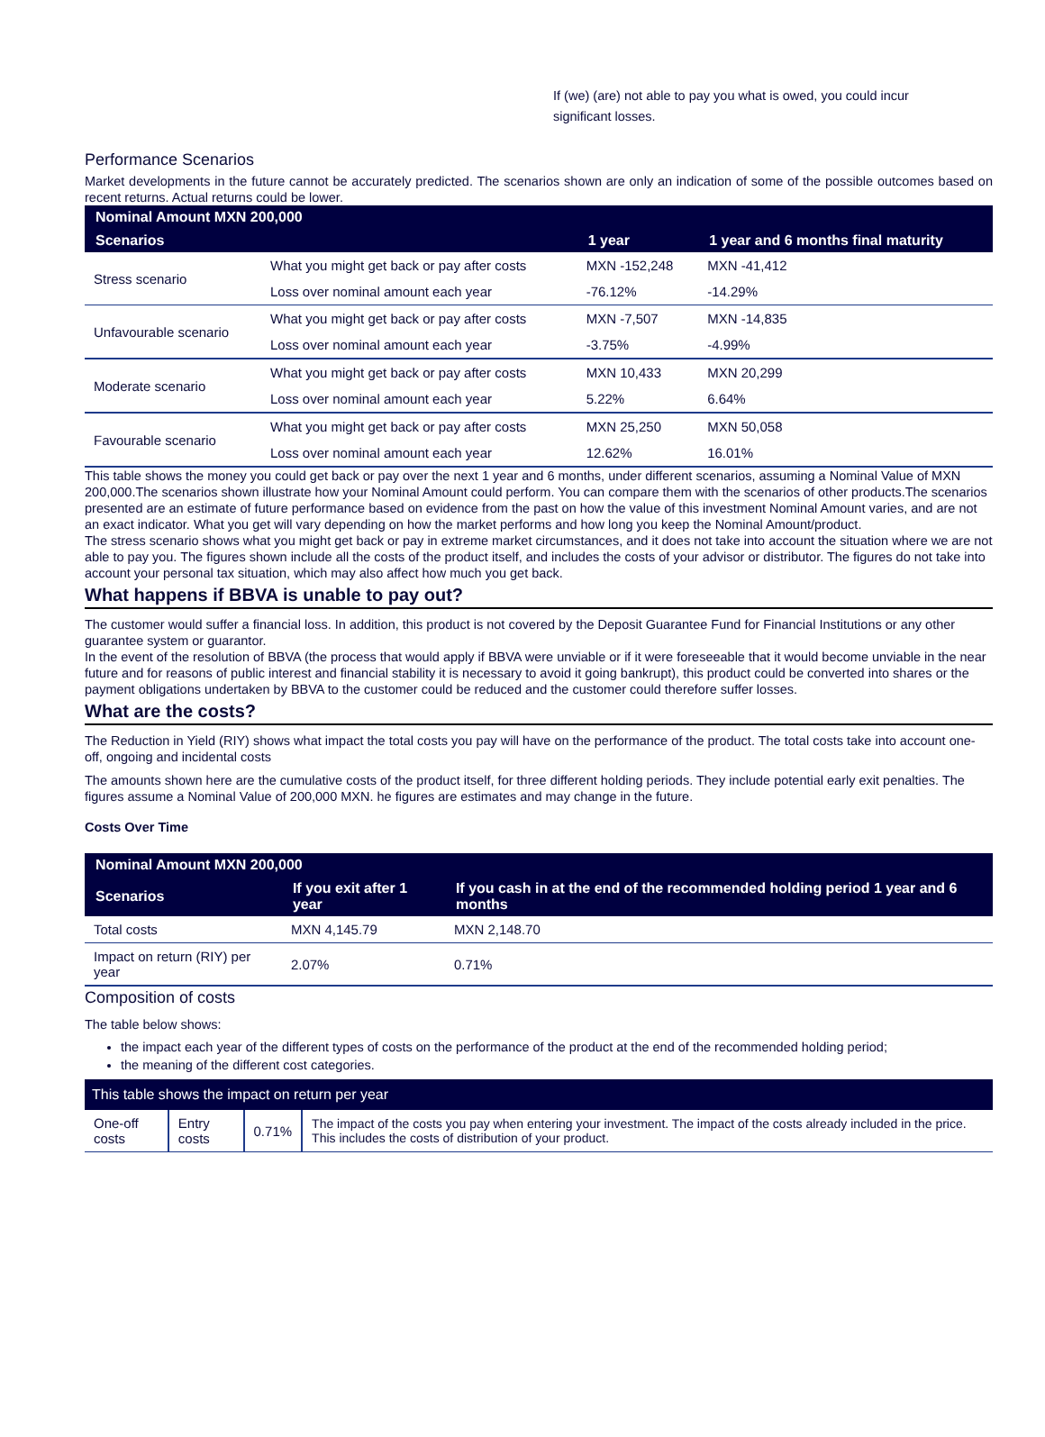If (we) (are) not able to pay you what is owed, you could incur significant losses.
Performance Scenarios
Market developments in the future cannot be accurately predicted. The scenarios shown are only an indication of some of the possible outcomes based on recent returns. Actual returns could be lower.
| Nominal Amount MXN 200,000 | | | |
| --- | --- | --- | --- |
| Scenarios | | 1 year | 1 year and 6 months final maturity |
| Stress scenario | What you might get back or pay after costs | MXN -152,248 | MXN -41,412 |
| | Loss over nominal amount each year | -76.12% | -14.29% |
| Unfavourable scenario | What you might get back or pay after costs | MXN -7,507 | MXN -14,835 |
| | Loss over nominal amount each year | -3.75% | -4.99% |
| Moderate scenario | What you might get back or pay after costs | MXN 10,433 | MXN 20,299 |
| | Loss over nominal amount each year | 5.22% | 6.64% |
| Favourable scenario | What you might get back or pay after costs | MXN 25,250 | MXN 50,058 |
| | Loss over nominal amount each year | 12.62% | 16.01% |
This table shows the money you could get back or pay over the next 1 year and 6 months, under different scenarios, assuming a Nominal Value of MXN 200,000.The scenarios shown illustrate how your Nominal Amount could perform. You can compare them with the scenarios of other products.The scenarios presented are an estimate of future performance based on evidence from the past on how the value of this investment Nominal Amount varies, and are not an exact indicator. What you get will vary depending on how the market performs and how long you keep the Nominal Amount/product.
The stress scenario shows what you might get back or pay in extreme market circumstances, and it does not take into account the situation where we are not able to pay you. The figures shown include all the costs of the product itself, and includes the costs of your advisor or distributor. The figures do not take into account your personal tax situation, which may also affect how much you get back.
What happens if BBVA is unable to pay out?
The customer would suffer a financial loss. In addition, this product is not covered by the Deposit Guarantee Fund for Financial Institutions or any other guarantee system or guarantor.
In the event of the resolution of BBVA (the process that would apply if BBVA were unviable or if it were foreseeable that it would become unviable in the near future and for reasons of public interest and financial stability it is necessary to avoid it going bankrupt), this product could be converted into shares or the payment obligations undertaken by BBVA to the customer could be reduced and the customer could therefore suffer losses.
What are the costs?
The Reduction in Yield (RIY) shows what impact the total costs you pay will have on the performance of the product. The total costs take into account one-off, ongoing and incidental costs
The amounts shown here are the cumulative costs of the product itself, for three different holding periods. They include potential early exit penalties. The figures assume a Nominal Value of 200,000 MXN. he figures are estimates and may change in the future.
Costs Over Time
| Nominal Amount MXN 200,000 | | |
| --- | --- | --- |
| Scenarios | If you exit after 1 year | If you cash in at the end of the recommended holding period 1 year and 6 months |
| Total costs | MXN 4,145.79 | MXN 2,148.70 |
| Impact on return (RIY) per year | 2.07% | 0.71% |
Composition of costs
The table below shows:
the impact each year of the different types of costs on the performance of the product at the end of the recommended holding period;
the meaning of the different cost categories.
| This table shows the impact on return per year | | | |
| --- | --- | --- | --- |
| One-off costs | Entry costs | 0.71% | The impact of the costs you pay when entering your investment. The impact of the costs already included in the price. This includes the costs of distribution of your product. |